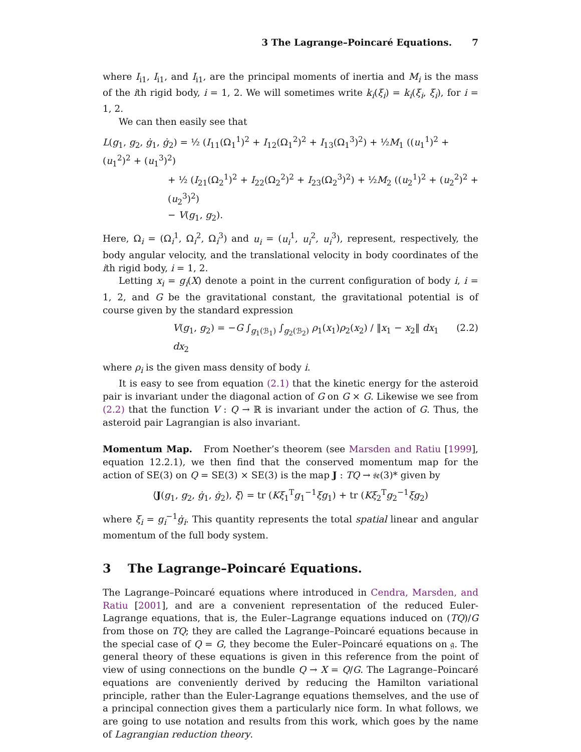3 The Lagrange–Poincaré Equations. 7
where I<sub>i1</sub>, I<sub>i1</sub>, and I<sub>i1</sub>, are the principal moments of inertia and M<sub>i</sub> is the mass of the ith rigid body, i = 1, 2. We will sometimes write k<sub>i</sub>(ξ<sub>i</sub>) = k<sub>i</sub>(ξ<sub>i</sub>, ξ<sub>i</sub>), for i = 1, 2.
We can then easily see that
L(g<sub>1</sub>, g<sub>2</sub>, ġ<sub>1</sub>, ġ<sub>2</sub>) = ½ (I<sub>11</sub>(Ω<sub>1</sub><sup>1</sup>)<sup>2</sup> + I<sub>12</sub>(Ω<sub>1</sub><sup>2</sup>)<sup>2</sup> + I<sub>13</sub>(Ω<sub>1</sub><sup>3</sup>)<sup>2</sup>) + ½M<sub>1</sub> ((u<sub>1</sub><sup>1</sup>)<sup>2</sup> + (u<sub>1</sub><sup>2</sup>)<sup>2</sup> + (u<sub>1</sub><sup>3</sup>)<sup>2</sup>)
+ ½ (I<sub>21</sub>(Ω<sub>2</sub><sup>1</sup>)<sup>2</sup> + I<sub>22</sub>(Ω<sub>2</sub><sup>2</sup>)<sup>2</sup> + I<sub>23</sub>(Ω<sub>2</sub><sup>3</sup>)<sup>2</sup>) + ½M<sub>2</sub> ((u<sub>2</sub><sup>1</sup>)<sup>2</sup> + (u<sub>2</sub><sup>2</sup>)<sup>2</sup> + (u<sub>2</sub><sup>3</sup>)<sup>2</sup>)
− V(g<sub>1</sub>, g<sub>2</sub>).
Here, Ω<sub>i</sub> = (Ω<sub>i</sub><sup>1</sup>, Ω<sub>i</sub><sup>2</sup>, Ω<sub>i</sub><sup>3</sup>) and u<sub>i</sub> = (u<sub>i</sub><sup>1</sup>, u<sub>i</sub><sup>2</sup>, u<sub>i</sub><sup>3</sup>), represent, respectively, the body angular velocity, and the translational velocity in body coordinates of the ith rigid body, i = 1, 2.
Letting x<sub>i</sub> = g<sub>i</sub>(X) denote a point in the current configuration of body i, i = 1, 2, and G be the gravitational constant, the gravitational potential is of course given by the standard expression
V(g<sub>1</sub>, g<sub>2</sub>) = −G ∫<sub>g<sub>1</sub>(ℬ<sub>1</sub>)</sub> ∫<sub>g<sub>2</sub>(ℬ<sub>2</sub>)</sub> ρ<sub>1</sub>(x<sub>1</sub>)ρ<sub>2</sub>(x<sub>2</sub>) / ‖x<sub>1</sub> − x<sub>2</sub>‖ dx<sub>1</sub> dx<sub>2</sub> (2.2)
where ρ<sub>i</sub> is the given mass density of body i.
It is easy to see from equation (2.1) that the kinetic energy for the asteroid pair is invariant under the diagonal action of G on G × G. Likewise we see from (2.2) that the function V : Q → ℝ is invariant under the action of G. Thus, the asteroid pair Lagrangian is also invariant.
Momentum Map. From Noether’s theorem (see Marsden and Ratiu [1999], equation 12.2.1), we then find that the conserved momentum map for the action of SE(3) on Q = SE(3) × SE(3) is the map J : TQ → 𝔰𝔢(3)* given by
⟨J(g<sub>1</sub>, g<sub>2</sub>, ġ<sub>1</sub>, ġ<sub>2</sub>), ξ⟩ = tr (Kξ<sub>1</sub><sup>T</sup>g<sub>1</sub><sup>−1</sup>ξg<sub>1</sub>) + tr (Kξ<sub>2</sub><sup>T</sup>g<sub>2</sub><sup>−1</sup>ξg<sub>2</sub>)
where ξ<sub>i</sub> = g<sub>i</sub><sup>−1</sup>ġ<sub>i</sub>. This quantity represents the total spatial linear and angular momentum of the full body system.
3 The Lagrange–Poincaré Equations.
The Lagrange–Poincaré equations where introduced in Cendra, Marsden, and Ratiu [2001], and are a convenient representation of the reduced Euler-Lagrange equations, that is, the Euler–Lagrange equations induced on (TQ)/G from those on TQ; they are called the Lagrange–Poincaré equations because in the special case of Q = G, they become the Euler–Poincaré equations on 𝔤. The general theory of these equations is given in this reference from the point of view of using connections on the bundle Q → X = Q/G. The Lagrange–Poincaré equations are conveniently derived by reducing the Hamilton variational principle, rather than the Euler-Lagrange equations themselves, and the use of a principal connection gives them a particularly nice form. In what follows, we are going to use notation and results from this work, which goes by the name of Lagrangian reduction theory.